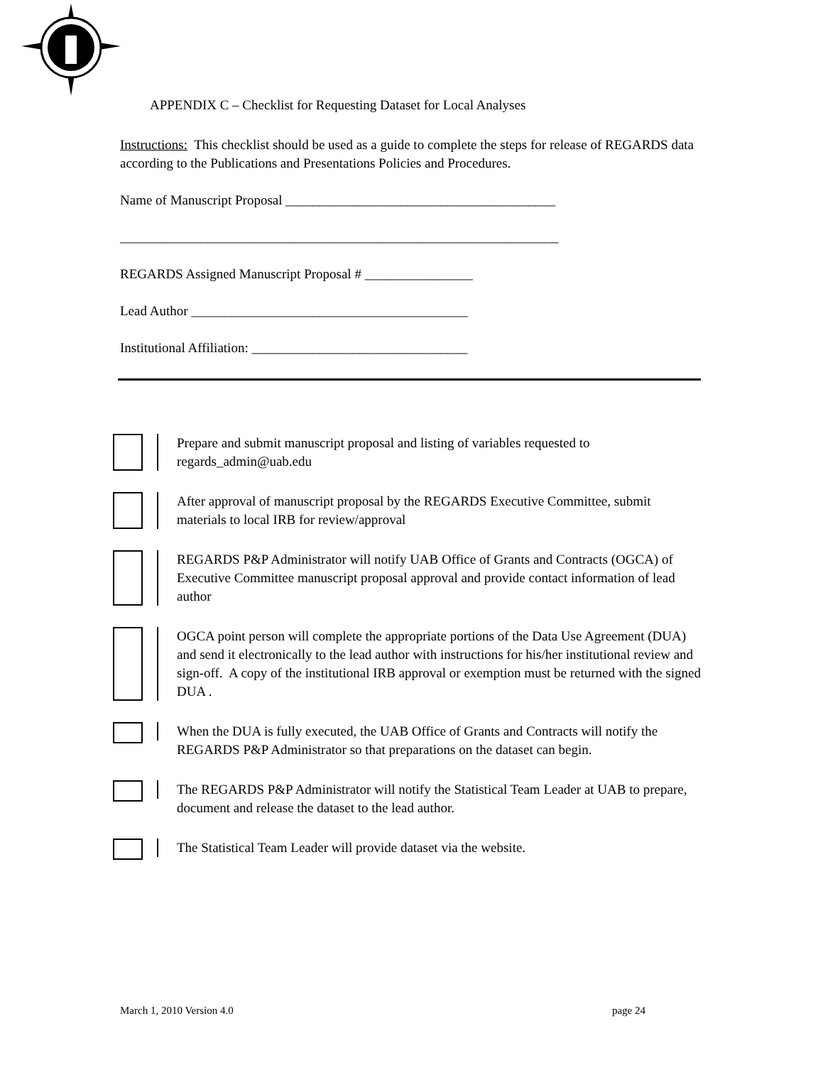APPENDIX C – Checklist for Requesting Dataset for Local Analyses
Instructions: This checklist should be used as a guide to complete the steps for release of REGARDS data according to the Publications and Presentations Policies and Procedures.
Name of Manuscript Proposal ________________________________________
_________________________________________________________________
REGARDS Assigned Manuscript Proposal # ________________
Lead Author _________________________________________
Institutional Affiliation: ________________________________
Prepare and submit manuscript proposal and listing of variables requested to regards_admin@uab.edu
After approval of manuscript proposal by the REGARDS Executive Committee, submit materials to local IRB for review/approval
REGARDS P&P Administrator will notify UAB Office of Grants and Contracts (OGCA) of Executive Committee manuscript proposal approval and provide contact information of lead author
OGCA point person will complete the appropriate portions of the Data Use Agreement (DUA) and send it electronically to the lead author with instructions for his/her institutional review and sign-off. A copy of the institutional IRB approval or exemption must be returned with the signed DUA .
When the DUA is fully executed, the UAB Office of Grants and Contracts will notify the REGARDS P&P Administrator so that preparations on the dataset can begin.
The REGARDS P&P Administrator will notify the Statistical Team Leader at UAB to prepare, document and release the dataset to the lead author.
The Statistical Team Leader will provide dataset via the website.
March 1, 2010 Version 4.0 page 24